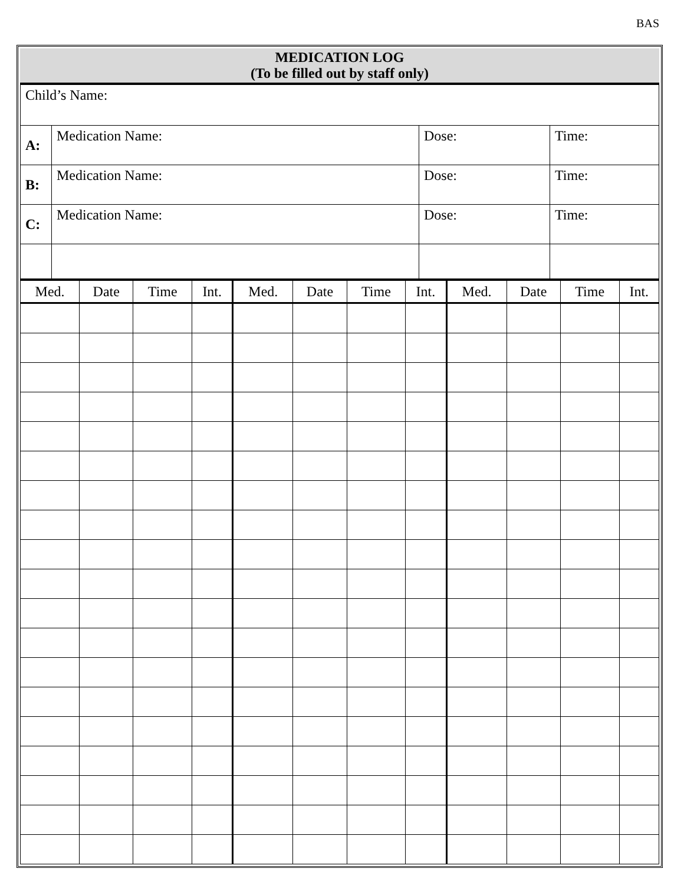BAS
MEDICATION LOG
(To be filled out by staff only)
| Child’s Name: | | | |
| A: | Medication Name: | Dose: | Time: |
| B: | Medication Name: | Dose: | Time: |
| C: | Medication Name: | Dose: | Time: |
| Med. | Date | Time | Int. | Med. | Date | Time | Int. | Med. | Date | Time | Int. |
| --- | --- | --- | --- | --- | --- | --- | --- | --- | --- | --- | --- |